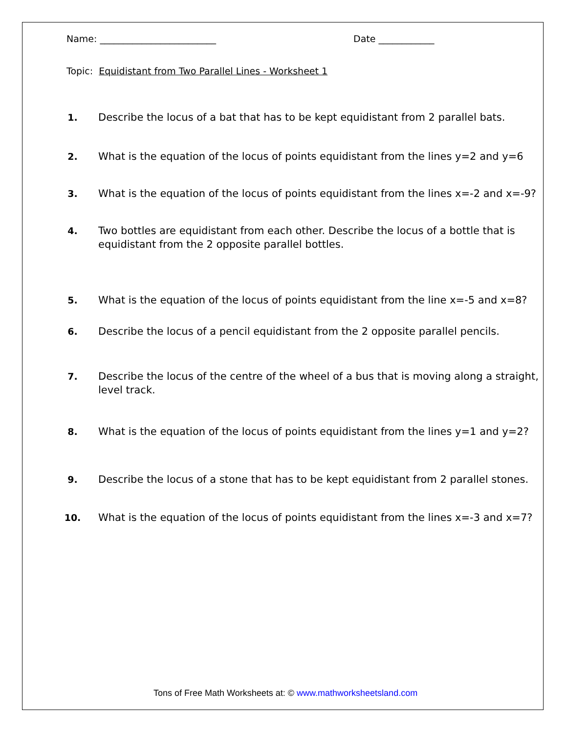Name: _________________________ Date ____________
Topic: Equidistant from Two Parallel Lines - Worksheet 1
1. Describe the locus of a bat that has to be kept equidistant from 2 parallel bats.
2. What is the equation of the locus of points equidistant from the lines y=2 and y=6
3. What is the equation of the locus of points equidistant from the lines x=-2 and x=-9?
4. Two bottles are equidistant from each other. Describe the locus of a bottle that is equidistant from the 2 opposite parallel bottles.
5. What is the equation of the locus of points equidistant from the line x=-5 and x=8?
6. Describe the locus of a pencil equidistant from the 2 opposite parallel pencils.
7. Describe the locus of the centre of the wheel of a bus that is moving along a straight, level track.
8. What is the equation of the locus of points equidistant from the lines y=1 and y=2?
9. Describe the locus of a stone that has to be kept equidistant from 2 parallel stones.
10. What is the equation of the locus of points equidistant from the lines x=-3 and x=7?
Tons of Free Math Worksheets at: © www.mathworksheetsland.com